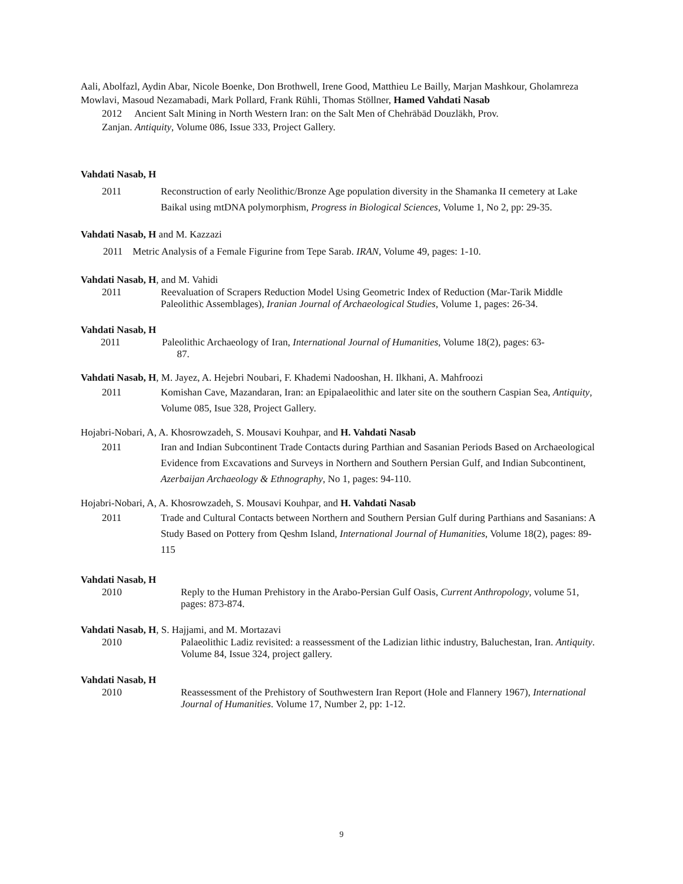Aali, Abolfazl, Aydin Abar, Nicole Boenke, Don Brothwell, Irene Good, Matthieu Le Bailly, Marjan Mashkour, Gholamreza Mowlavi, Masoud Nezamabadi, Mark Pollard, Frank Rühli, Thomas Stöllner, Hamed Vahdati Nasab
2012 Ancient Salt Mining in North Western Iran: on the Salt Men of Chehrābād Douzlākh, Prov.
Zanjan. Antiquity, Volume 086, Issue 333, Project Gallery.
Vahdati Nasab, H
2011 Reconstruction of early Neolithic/Bronze Age population diversity in the Shamanka II cemetery at Lake Baikal using mtDNA polymorphism, Progress in Biological Sciences, Volume 1, No 2, pp: 29-35.
Vahdati Nasab, H and M. Kazzazi
2011 Metric Analysis of a Female Figurine from Tepe Sarab. IRAN, Volume 49, pages: 1-10.
Vahdati Nasab, H, and M. Vahidi
2011 Reevaluation of Scrapers Reduction Model Using Geometric Index of Reduction (Mar-Tarik Middle Paleolithic Assemblages), Iranian Journal of Archaeological Studies, Volume 1, pages: 26-34.
Vahdati Nasab, H
2011 Paleolithic Archaeology of Iran, International Journal of Humanities, Volume 18(2), pages: 63-
87.
Vahdati Nasab, H, M. Jayez, A. Hejebri Noubari, F. Khademi Nadooshan, H. Ilkhani, A. Mahfroozi
2011 Komishan Cave, Mazandaran, Iran: an Epipalaeolithic and later site on the southern Caspian Sea, Antiquity, Volume 085, Isue 328, Project Gallery.
Hojabri-Nobari, A, A. Khosrowzadeh, S. Mousavi Kouhpar, and H. Vahdati Nasab
2011 Iran and Indian Subcontinent Trade Contacts during Parthian and Sasanian Periods Based on Archaeological Evidence from Excavations and Surveys in Northern and Southern Persian Gulf, and Indian Subcontinent, Azerbaijan Archaeology & Ethnography, No 1, pages: 94-110.
Hojabri-Nobari, A, A. Khosrowzadeh, S. Mousavi Kouhpar, and H. Vahdati Nasab
2011 Trade and Cultural Contacts between Northern and Southern Persian Gulf during Parthians and Sasanians: A Study Based on Pottery from Qeshm Island, International Journal of Humanities, Volume 18(2), pages: 89-115
Vahdati Nasab, H
2010 Reply to the Human Prehistory in the Arabo-Persian Gulf Oasis, Current Anthropology, volume 51, pages: 873-874.
Vahdati Nasab, H, S. Hajjami, and M. Mortazavi
2010 Palaeolithic Ladiz revisited: a reassessment of the Ladizian lithic industry, Baluchestan, Iran. Antiquity. Volume 84, Issue 324, project gallery.
Vahdati Nasab, H
2010 Reassessment of the Prehistory of Southwestern Iran Report (Hole and Flannery 1967), International Journal of Humanities. Volume 17, Number 2, pp: 1-12.
9